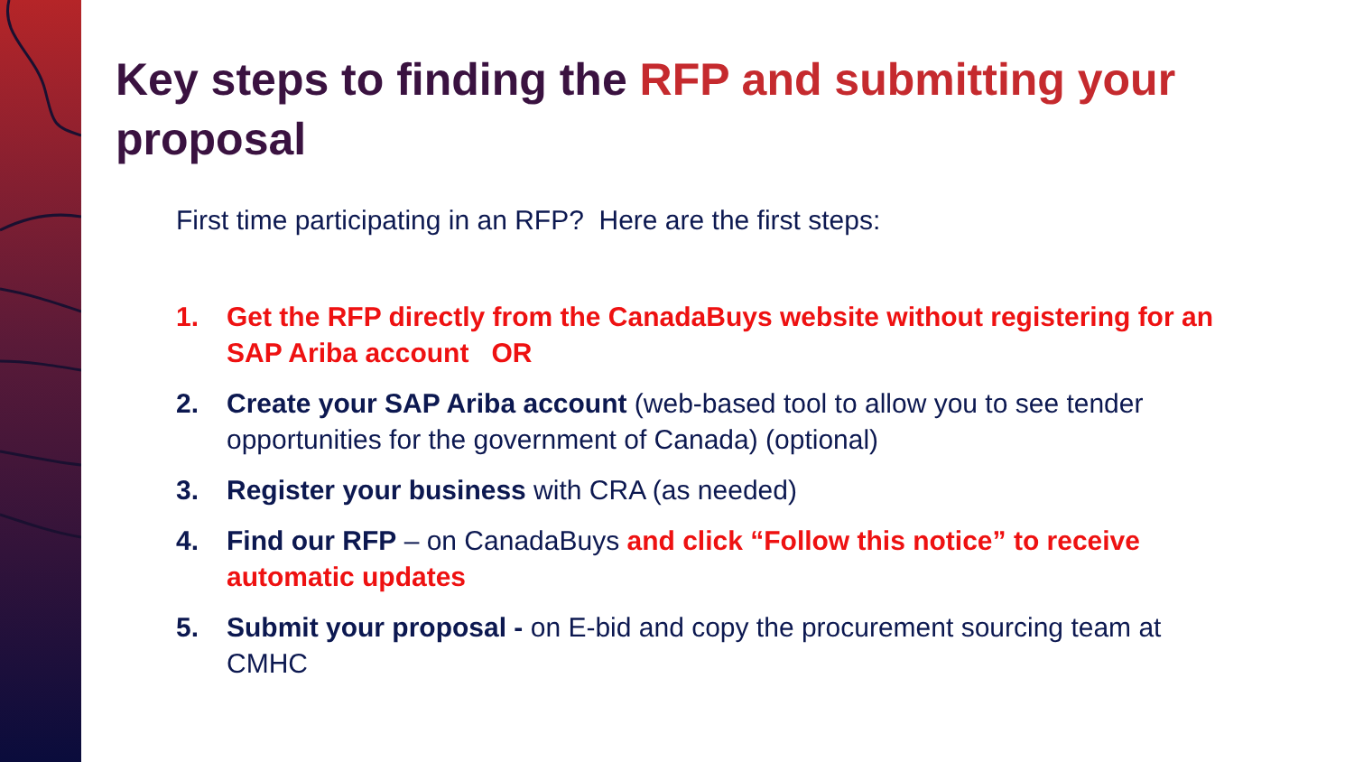Key steps to finding the RFP and submitting your proposal
First time participating in an RFP? Here are the first steps:
1. Get the RFP directly from the CanadaBuys website without registering for an SAP Ariba account OR
2. Create your SAP Ariba account (web-based tool to allow you to see tender opportunities for the government of Canada) (optional)
3. Register your business with CRA (as needed)
4. Find our RFP – on CanadaBuys and click “Follow this notice” to receive automatic updates
5. Submit your proposal - on E-bid and copy the procurement sourcing team at CMHC